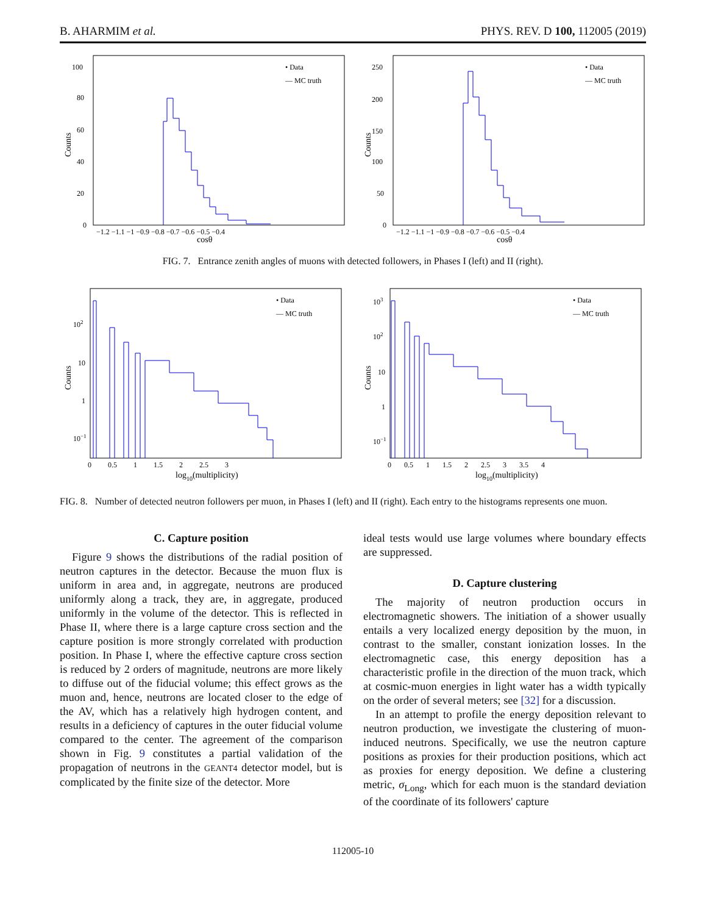B. AHARMIM et al. PHYS. REV. D 100, 112005 (2019)
Counts
100
80
60
40
20
0
−1.2 −1.1 −1 −0.9 −0.8 −0.7 −0.6 −0.5 −0.4
cosθ
• Data
— MC truth
Counts
250
200
150
100
50
0
−1.2 −1.1 −1 −0.9 −0.8 −0.7 −0.6 −0.5 −0.4
cosθ
• Data
— MC truth
FIG. 7. Entrance zenith angles of muons with detected followers, in Phases I (left) and II (right).
Counts
102
10
1
10−1
0 0.5 1 1.5 2 2.5 3
log10(multiplicity)
• Data
— MC truth
Counts
103
102
10
1
10−1
0 0.5 1 1.5 2 2.5 3 3.5 4
log10(multiplicity)
• Data
— MC truth
FIG. 8. Number of detected neutron followers per muon, in Phases I (left) and II (right). Each entry to the histograms represents one muon.
C. Capture position
Figure 9 shows the distributions of the radial position of neutron captures in the detector. Because the muon flux is uniform in area and, in aggregate, neutrons are produced uniformly along a track, they are, in aggregate, produced uniformly in the volume of the detector. This is reflected in Phase II, where there is a large capture cross section and the capture position is more strongly correlated with production position. In Phase I, where the effective capture cross section is reduced by 2 orders of magnitude, neutrons are more likely to diffuse out of the fiducial volume; this effect grows as the muon and, hence, neutrons are located closer to the edge of the AV, which has a relatively high hydrogen content, and results in a deficiency of captures in the outer fiducial volume compared to the center. The agreement of the comparison shown in Fig. 9 constitutes a partial validation of the propagation of neutrons in the GEANT4 detector model, but is complicated by the finite size of the detector. More
ideal tests would use large volumes where boundary effects are suppressed.
D. Capture clustering
The majority of neutron production occurs in electromagnetic showers. The initiation of a shower usually entails a very localized energy deposition by the muon, in contrast to the smaller, constant ionization losses. In the electromagnetic case, this energy deposition has a characteristic profile in the direction of the muon track, which at cosmic-muon energies in light water has a width typically on the order of several meters; see [32] for a discussion.
In an attempt to profile the energy deposition relevant to neutron production, we investigate the clustering of muon-induced neutrons. Specifically, we use the neutron capture positions as proxies for their production positions, which act as proxies for energy deposition. We define a clustering metric, σ<sub>Long</sub>, which for each muon is the standard deviation of the coordinate of its followers' capture
112005-10